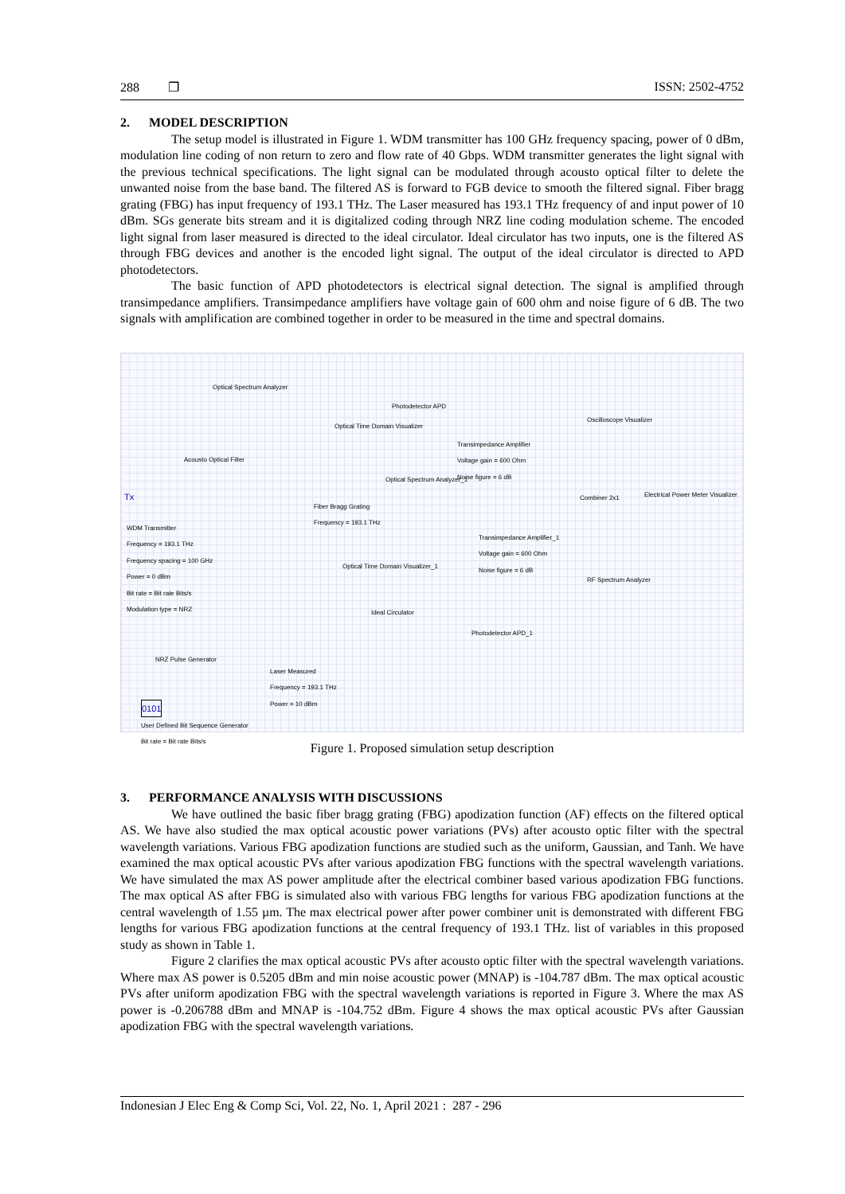288 ❐ ISSN: 2502-4752
2. MODEL DESCRIPTION
The setup model is illustrated in Figure 1. WDM transmitter has 100 GHz frequency spacing, power of 0 dBm, modulation line coding of non return to zero and flow rate of 40 Gbps. WDM transmitter generates the light signal with the previous technical specifications. The light signal can be modulated through acousto optical filter to delete the unwanted noise from the base band. The filtered AS is forward to FGB device to smooth the filtered signal. Fiber bragg grating (FBG) has input frequency of 193.1 THz. The Laser measured has 193.1 THz frequency of and input power of 10 dBm. SGs generate bits stream and it is digitalized coding through NRZ line coding modulation scheme. The encoded light signal from laser measured is directed to the ideal circulator. Ideal circulator has two inputs, one is the filtered AS through FBG devices and another is the encoded light signal. The output of the ideal circulator is directed to APD photodetectors.
The basic function of APD photodetectors is electrical signal detection. The signal is amplified through transimpedance amplifiers. Transimpedance amplifiers have voltage gain of 600 ohm and noise figure of 6 dB. The two signals with amplification are combined together in order to be measured in the time and spectral domains.
Optical Spectrum Analyzer
Photodetector APD
Optical Time Domain Visualizer
Oscilloscope Visualizer
Transimpedance Amplifier
Voltage gain = 600 Ohm
Noise figure = 6 dB
Acousto Optical Filter
Optical Spectrum Analyzer_1
Tx
Fiber Bragg Grating
Frequency = 193.1 THz
Combiner 2x1
Electrical Power Meter Visualizer
WDM Transmitter
Frequency = 193.1 THz
Frequency spacing = 100 GHz
Power = 0 dBm
Bit rate = Bit rate Bits/s
Modulation type = NRZ
Transimpedance Amplifier_1
Voltage gain = 600 Ohm
Noise figure = 6 dB
Optical Time Domain Visualizer_1
RF Spectrum Analyzer
Ideal Circulator
Photodetector APD_1
NRZ Pulse Generator
Laser Measured
Frequency = 193.1 THz
Power = 10 dBm
0101
User Defined Bit Sequence Generator
Bit rate = Bit rate Bits/s
Figure 1. Proposed simulation setup description
3. PERFORMANCE ANALYSIS WITH DISCUSSIONS
We have outlined the basic fiber bragg grating (FBG) apodization function (AF) effects on the filtered optical AS. We have also studied the max optical acoustic power variations (PVs) after acousto optic filter with the spectral wavelength variations. Various FBG apodization functions are studied such as the uniform, Gaussian, and Tanh. We have examined the max optical acoustic PVs after various apodization FBG functions with the spectral wavelength variations. We have simulated the max AS power amplitude after the electrical combiner based various apodization FBG functions. The max optical AS after FBG is simulated also with various FBG lengths for various FBG apodization functions at the central wavelength of 1.55 µm. The max electrical power after power combiner unit is demonstrated with different FBG lengths for various FBG apodization functions at the central frequency of 193.1 THz. list of variables in this proposed study as shown in Table 1.
Figure 2 clarifies the max optical acoustic PVs after acousto optic filter with the spectral wavelength variations. Where max AS power is 0.5205 dBm and min noise acoustic power (MNAP) is -104.787 dBm. The max optical acoustic PVs after uniform apodization FBG with the spectral wavelength variations is reported in Figure 3. Where the max AS power is -0.206788 dBm and MNAP is -104.752 dBm. Figure 4 shows the max optical acoustic PVs after Gaussian apodization FBG with the spectral wavelength variations.
Indonesian J Elec Eng & Comp Sci, Vol. 22, No. 1, April 2021 : 287 - 296